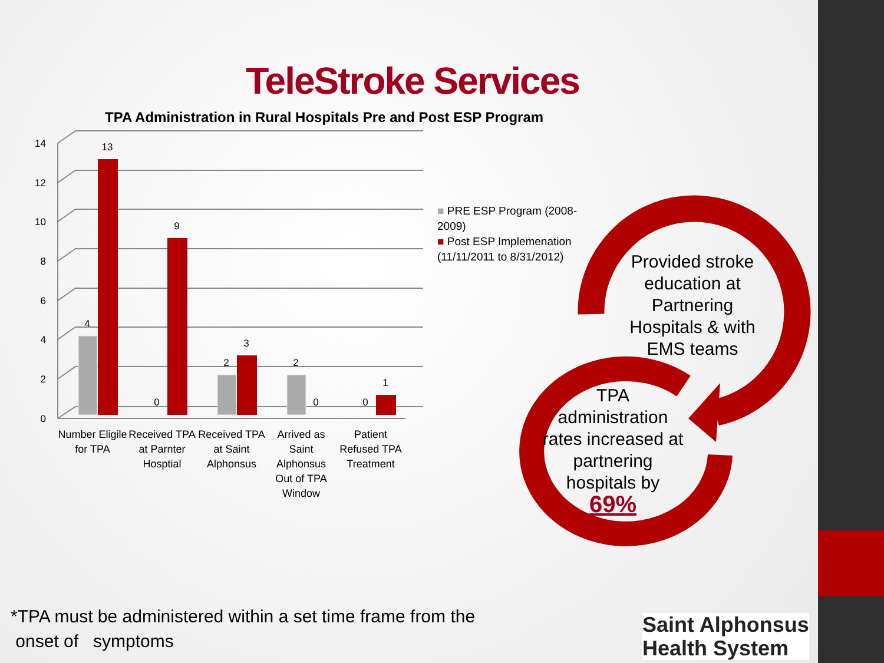TeleStroke Services
TPA Administration in Rural Hospitals Pre and Post ESP Program
0
2
4
6
8
10
12
14
4
13
0
9
2
3
2
0
0
1
Number Eligile for TPA
Received TPA at Parnter Hosptial
Received TPA at Saint Alphonsus
Arrived as Saint Alphonsus Out of TPA Window
Patient Refused TPA Treatment
■ PRE ESP Program (2008-
2009)
■ Post ESP Implemenation
(11/11/2011 to 8/31/2012)
Provided stroke education at Partnering Hospitals & with EMS teams
TPA administration rates increased at partnering hospitals by
69%
*TPA must be administered within a set time frame from the
onset of symptoms
Saint Alphonsus
Health System